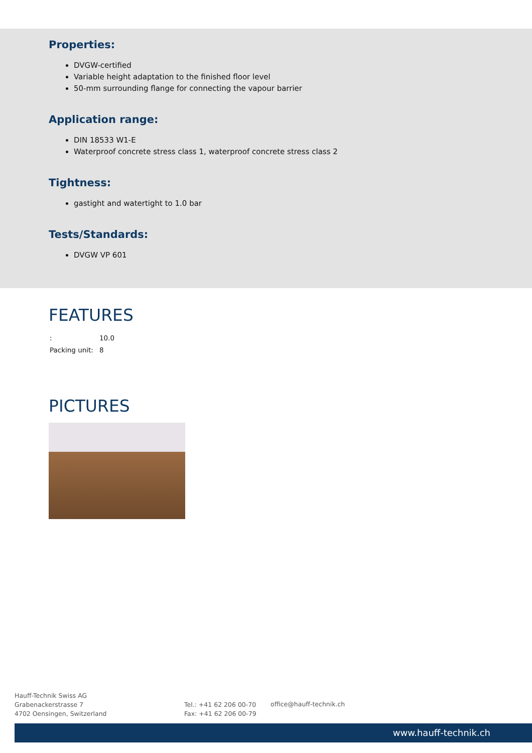Properties:
DVGW-certified
Variable height adaptation to the finished floor level
50-mm surrounding flange for connecting the vapour barrier
Application range:
DIN 18533 W1-E
Waterproof concrete stress class 1, waterproof concrete stress class 2
Tightness:
gastight and watertight to 1.0 bar
Tests/Standards:
DVGW VP 601
FEATURES
| : | 10.0 |
| Packing unit: | 8 |
PICTURES
Hauff-Technik Swiss AG
Grabenackerstrasse 7
4702 Oensingen, Switzerland
Tel.: +41 62 206 00-70
Fax: +41 62 206 00-79
office@hauff-technik.ch
www.hauff-technik.ch